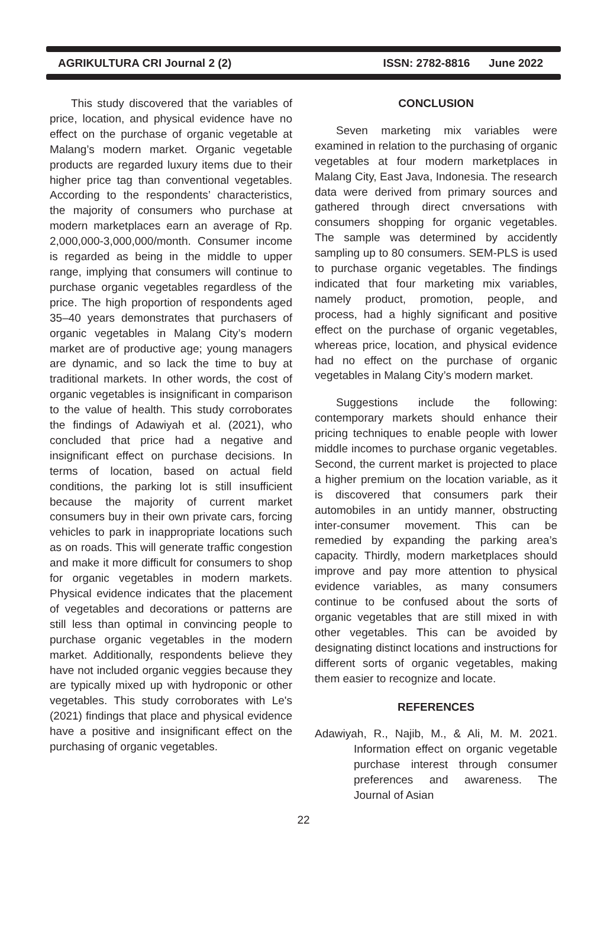AGRIKULTURA CRI Journal 2 (2) ISSN: 2782-8816 June 2022
This study discovered that the variables of price, location, and physical evidence have no effect on the purchase of organic vegetable at Malang’s modern market. Organic vegetable products are regarded luxury items due to their higher price tag than conventional vegetables. According to the respondents’ characteristics, the majority of consumers who purchase at modern marketplaces earn an average of Rp. 2,000,000-3,000,000/month. Consumer income is regarded as being in the middle to upper range, implying that consumers will continue to purchase organic vegetables regardless of the price. The high proportion of respondents aged 35–40 years demonstrates that purchasers of organic vegetables in Malang City’s modern market are of productive age; young managers are dynamic, and so lack the time to buy at traditional markets. In other words, the cost of organic vegetables is insignificant in comparison to the value of health. This study corroborates the findings of Adawiyah et al. (2021), who concluded that price had a negative and insignificant effect on purchase decisions. In terms of location, based on actual field conditions, the parking lot is still insufficient because the majority of current market consumers buy in their own private cars, forcing vehicles to park in inappropriate locations such as on roads. This will generate traffic congestion and make it more difficult for consumers to shop for organic vegetables in modern markets. Physical evidence indicates that the placement of vegetables and decorations or patterns are still less than optimal in convincing people to purchase organic vegetables in the modern market. Additionally, respondents believe they have not included organic veggies because they are typically mixed up with hydroponic or other vegetables. This study corroborates with Le's (2021) findings that place and physical evidence have a positive and insignificant effect on the purchasing of organic vegetables.
CONCLUSION
Seven marketing mix variables were examined in relation to the purchasing of organic vegetables at four modern marketplaces in Malang City, East Java, Indonesia. The research data were derived from primary sources and gathered through direct cnversations with consumers shopping for organic vegetables. The sample was determined by accidently sampling up to 80 consumers. SEM-PLS is used to purchase organic vegetables. The findings indicated that four marketing mix variables, namely product, promotion, people, and process, had a highly significant and positive effect on the purchase of organic vegetables, whereas price, location, and physical evidence had no effect on the purchase of organic vegetables in Malang City’s modern market.
Suggestions include the following: contemporary markets should enhance their pricing techniques to enable people with lower middle incomes to purchase organic vegetables. Second, the current market is projected to place a higher premium on the location variable, as it is discovered that consumers park their automobiles in an untidy manner, obstructing inter-consumer movement. This can be remedied by expanding the parking area’s capacity. Thirdly, modern marketplaces should improve and pay more attention to physical evidence variables, as many consumers continue to be confused about the sorts of organic vegetables that are still mixed in with other vegetables. This can be avoided by designating distinct locations and instructions for different sorts of organic vegetables, making them easier to recognize and locate.
REFERENCES
Adawiyah, R., Najib, M., & Ali, M. M. 2021. Information effect on organic vegetable purchase interest through consumer preferences and awareness. The Journal of Asian
22